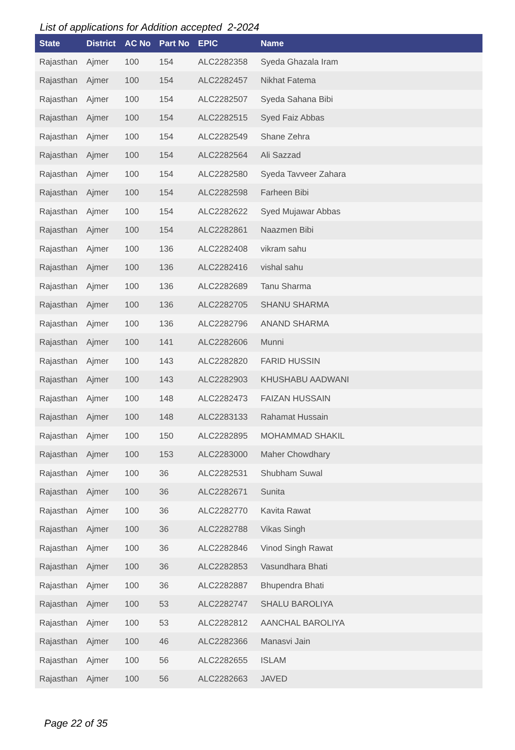List of applications for Addition accepted 2-2024
| State | District | AC No | Part No | EPIC | Name |
| --- | --- | --- | --- | --- | --- |
| Rajasthan | Ajmer | 100 | 154 | ALC2282358 | Syeda Ghazala Iram |
| Rajasthan | Ajmer | 100 | 154 | ALC2282457 | Nikhat Fatema |
| Rajasthan | Ajmer | 100 | 154 | ALC2282507 | Syeda Sahana Bibi |
| Rajasthan | Ajmer | 100 | 154 | ALC2282515 | Syed Faiz Abbas |
| Rajasthan | Ajmer | 100 | 154 | ALC2282549 | Shane Zehra |
| Rajasthan | Ajmer | 100 | 154 | ALC2282564 | Ali Sazzad |
| Rajasthan | Ajmer | 100 | 154 | ALC2282580 | Syeda Tavveer Zahara |
| Rajasthan | Ajmer | 100 | 154 | ALC2282598 | Farheen Bibi |
| Rajasthan | Ajmer | 100 | 154 | ALC2282622 | Syed Mujawar Abbas |
| Rajasthan | Ajmer | 100 | 154 | ALC2282861 | Naazmen Bibi |
| Rajasthan | Ajmer | 100 | 136 | ALC2282408 | vikram sahu |
| Rajasthan | Ajmer | 100 | 136 | ALC2282416 | vishal sahu |
| Rajasthan | Ajmer | 100 | 136 | ALC2282689 | Tanu Sharma |
| Rajasthan | Ajmer | 100 | 136 | ALC2282705 | SHANU SHARMA |
| Rajasthan | Ajmer | 100 | 136 | ALC2282796 | ANAND SHARMA |
| Rajasthan | Ajmer | 100 | 141 | ALC2282606 | Munni |
| Rajasthan | Ajmer | 100 | 143 | ALC2282820 | FARID HUSSIN |
| Rajasthan | Ajmer | 100 | 143 | ALC2282903 | KHUSHABU AADWANI |
| Rajasthan | Ajmer | 100 | 148 | ALC2282473 | FAIZAN HUSSAIN |
| Rajasthan | Ajmer | 100 | 148 | ALC2283133 | Rahamat Hussain |
| Rajasthan | Ajmer | 100 | 150 | ALC2282895 | MOHAMMAD SHAKIL |
| Rajasthan | Ajmer | 100 | 153 | ALC2283000 | Maher Chowdhary |
| Rajasthan | Ajmer | 100 | 36 | ALC2282531 | Shubham Suwal |
| Rajasthan | Ajmer | 100 | 36 | ALC2282671 | Sunita |
| Rajasthan | Ajmer | 100 | 36 | ALC2282770 | Kavita Rawat |
| Rajasthan | Ajmer | 100 | 36 | ALC2282788 | Vikas Singh |
| Rajasthan | Ajmer | 100 | 36 | ALC2282846 | Vinod Singh Rawat |
| Rajasthan | Ajmer | 100 | 36 | ALC2282853 | Vasundhara Bhati |
| Rajasthan | Ajmer | 100 | 36 | ALC2282887 | Bhupendra Bhati |
| Rajasthan | Ajmer | 100 | 53 | ALC2282747 | SHALU BAROLIYA |
| Rajasthan | Ajmer | 100 | 53 | ALC2282812 | AANCHAL BAROLIYA |
| Rajasthan | Ajmer | 100 | 46 | ALC2282366 | Manasvi Jain |
| Rajasthan | Ajmer | 100 | 56 | ALC2282655 | ISLAM |
| Rajasthan | Ajmer | 100 | 56 | ALC2282663 | JAVED |
Page 22 of 35